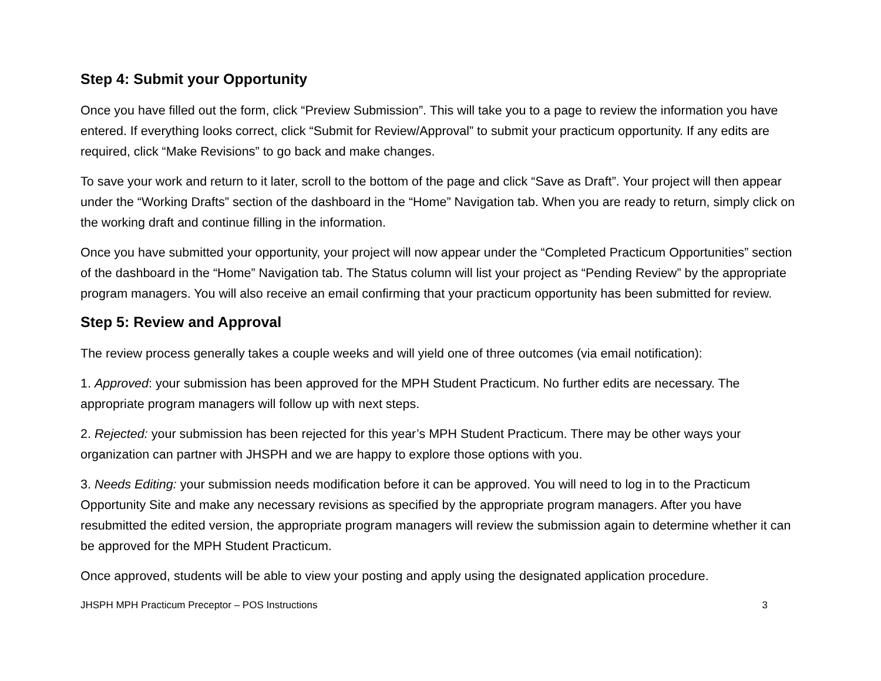Step 4: Submit your Opportunity
Once you have filled out the form, click “Preview Submission”. This will take you to a page to review the information you have entered. If everything looks correct, click “Submit for Review/Approval” to submit your practicum opportunity. If any edits are required, click “Make Revisions” to go back and make changes.
To save your work and return to it later, scroll to the bottom of the page and click “Save as Draft”. Your project will then appear under the “Working Drafts” section of the dashboard in the “Home” Navigation tab. When you are ready to return, simply click on the working draft and continue filling in the information.
Once you have submitted your opportunity, your project will now appear under the “Completed Practicum Opportunities” section of the dashboard in the “Home” Navigation tab. The Status column will list your project as “Pending Review” by the appropriate program managers. You will also receive an email confirming that your practicum opportunity has been submitted for review.
Step 5: Review and Approval
The review process generally takes a couple weeks and will yield one of three outcomes (via email notification):
1. Approved: your submission has been approved for the MPH Student Practicum. No further edits are necessary. The appropriate program managers will follow up with next steps.
2. Rejected: your submission has been rejected for this year’s MPH Student Practicum. There may be other ways your organization can partner with JHSPH and we are happy to explore those options with you.
3. Needs Editing: your submission needs modification before it can be approved. You will need to log in to the Practicum Opportunity Site and make any necessary revisions as specified by the appropriate program managers. After you have resubmitted the edited version, the appropriate program managers will review the submission again to determine whether it can be approved for the MPH Student Practicum.
Once approved, students will be able to view your posting and apply using the designated application procedure.
JHSPH MPH Practicum Preceptor – POS Instructions 3